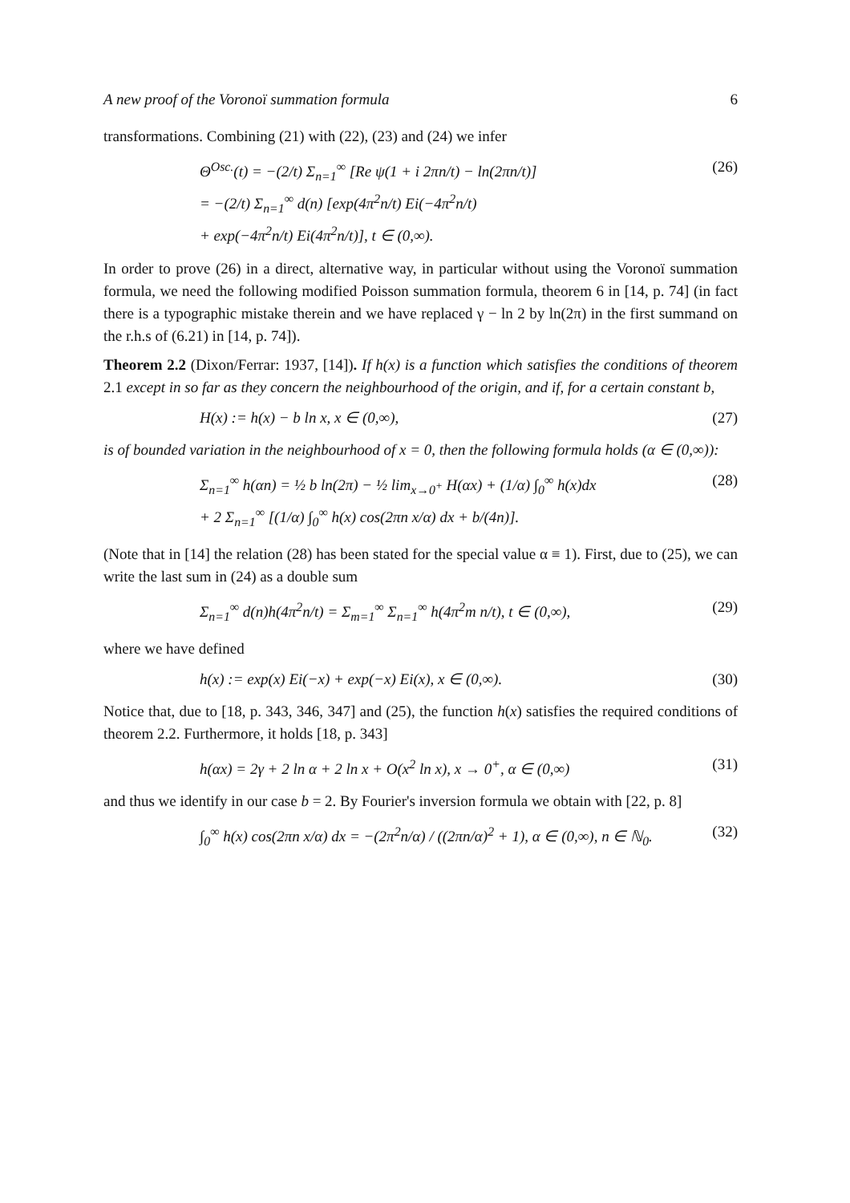A new proof of the Voronoï summation formula 6
transformations. Combining (21) with (22), (23) and (24) we infer
Θ<sup>Osc.</sup>(t) = −(2/t) Σ<sub>n=1</sub><sup>∞</sup> [Re ψ(1 + i 2πn/t) − ln(2πn/t)]
= −(2/t) Σ<sub>n=1</sub><sup>∞</sup> d(n) [exp(4π<sup>2</sup>n/t) Ei(−4π<sup>2</sup>n/t)
+ exp(−4π<sup>2</sup>n/t) Ei(4π<sup>2</sup>n/t)], t ∈ (0,∞).
(26)
In order to prove (26) in a direct, alternative way, in particular without using the Voronoï summation formula, we need the following modified Poisson summation formula, theorem 6 in [14, p. 74] (in fact there is a typographic mistake therein and we have replaced γ − ln 2 by ln(2π) in the first summand on the r.h.s of (6.21) in [14, p. 74]).
Theorem 2.2 (Dixon/Ferrar: 1937, [14]). If h(x) is a function which satisfies the conditions of theorem 2.1 except in so far as they concern the neighbourhood of the origin, and if, for a certain constant b,
H(x) := h(x) − b ln x, x ∈ (0,∞),
(27)
is of bounded variation in the neighbourhood of x = 0, then the following formula holds (α ∈ (0,∞)):
Σ<sub>n=1</sub><sup>∞</sup> h(αn) = ½ b ln(2π) − ½ lim<sub>x→0<sup>+</sup></sub> H(αx) + (1/α) ∫<sub>0</sub><sup>∞</sup> h(x)dx
+ 2 Σ<sub>n=1</sub><sup>∞</sup> [(1/α) ∫<sub>0</sub><sup>∞</sup> h(x) cos(2πn x/α) dx + b/(4n)].
(28)
(Note that in [14] the relation (28) has been stated for the special value α ≡ 1). First, due to (25), we can write the last sum in (24) as a double sum
Σ<sub>n=1</sub><sup>∞</sup> d(n)h(4π<sup>2</sup>n/t) = Σ<sub>m=1</sub><sup>∞</sup> Σ<sub>n=1</sub><sup>∞</sup> h(4π<sup>2</sup>m n/t), t ∈ (0,∞),
(29)
where we have defined
h(x) := exp(x) Ei(−x) + exp(−x) Ei(x), x ∈ (0,∞).
(30)
Notice that, due to [18, p. 343, 346, 347] and (25), the function h(x) satisfies the required conditions of theorem 2.2. Furthermore, it holds [18, p. 343]
h(αx) = 2γ + 2 ln α + 2 ln x + O(x<sup>2</sup> ln x), x → 0<sup>+</sup>, α ∈ (0,∞)
(31)
and thus we identify in our case b = 2. By Fourier's inversion formula we obtain with [22, p. 8]
∫<sub>0</sub><sup>∞</sup> h(x) cos(2πn x/α) dx = −(2π<sup>2</sup>n/α) / ((2πn/α)<sup>2</sup> + 1), α ∈ (0,∞), n ∈ ℕ<sub>0</sub>.
(32)